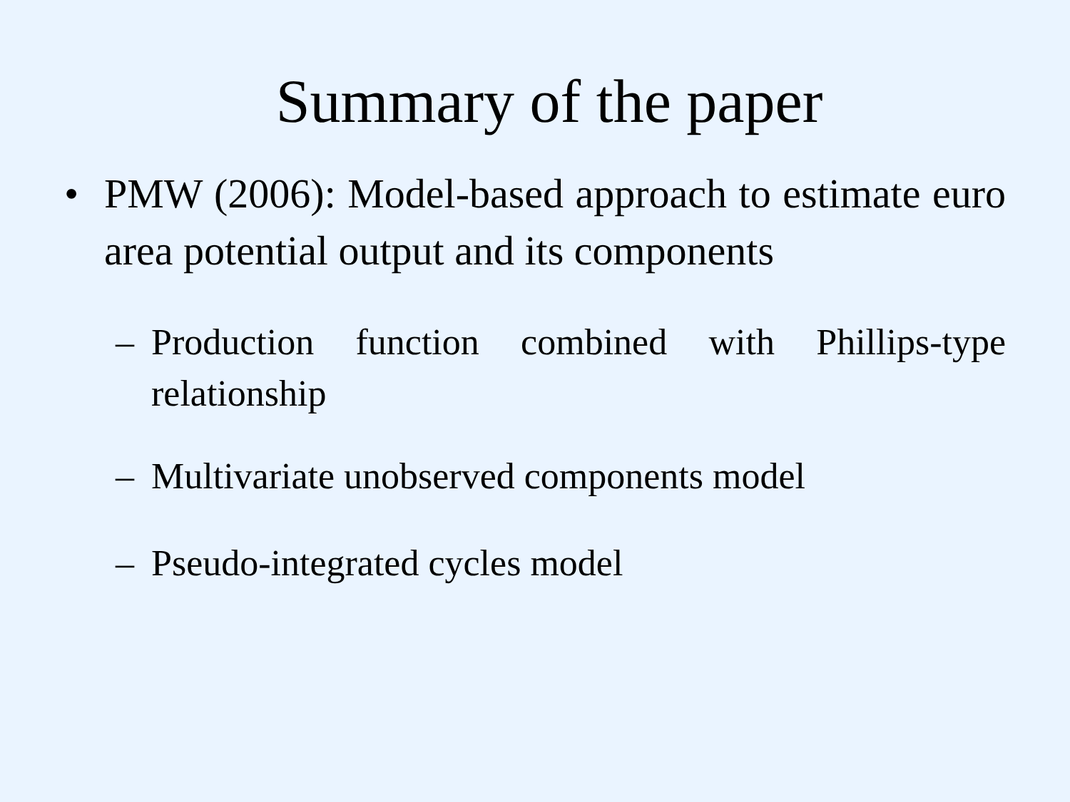Summary of the paper
• PMW (2006): Model-based approach to estimate euro area potential output and its components
– Production function combined with Phillips-type relationship
– Multivariate unobserved components model
– Pseudo-integrated cycles model